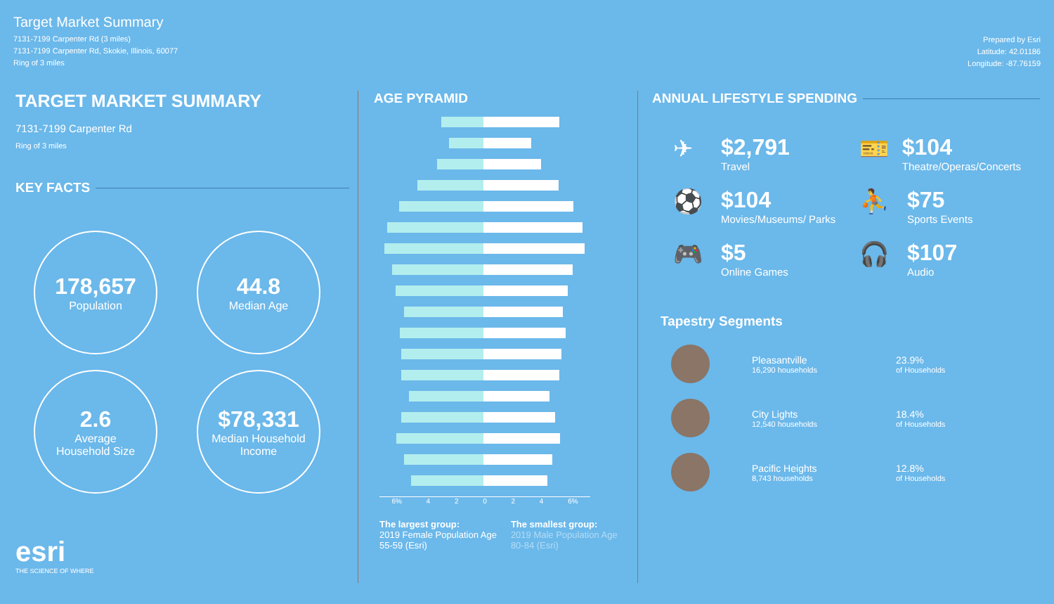Target Market Summary
7131-7199 Carpenter Rd (3 miles)
7131-7199 Carpenter Rd, Skokie, Illinois, 60077
Ring of 3 miles
Prepared by Esri
Latitude: 42.01186
Longitude: -87.76159
TARGET MARKET SUMMARY
7131-7199 Carpenter Rd
Ring of 3 miles
KEY FACTS
178,657
Population
44.8
Median Age
2.6
Average
Household Size
$78,331
Median Household
Income
esri
THE SCIENCE OF WHERE
AGE PYRAMID
6% 4 2 0 2 4 6%
The largest group:
2019 Female Population Age 55-59 (Esri)
The smallest group:
2019 Male Population Age 80-84 (Esri)
ANNUAL LIFESTYLE SPENDING
✈ $2,791
Travel
🎫 $104
Theatre/Operas/Concerts
⚽ $104
Movies/Museums/ Parks
⛹ $75
Sports Events
🎮 $5
Online Games
🎧 $107
Audio
Tapestry Segments
Pleasantville
16,290 households
23.9%
of Households
City Lights
12,540 households
18.4%
of Households
Pacific Heights
8,743 households
12.8%
of Households